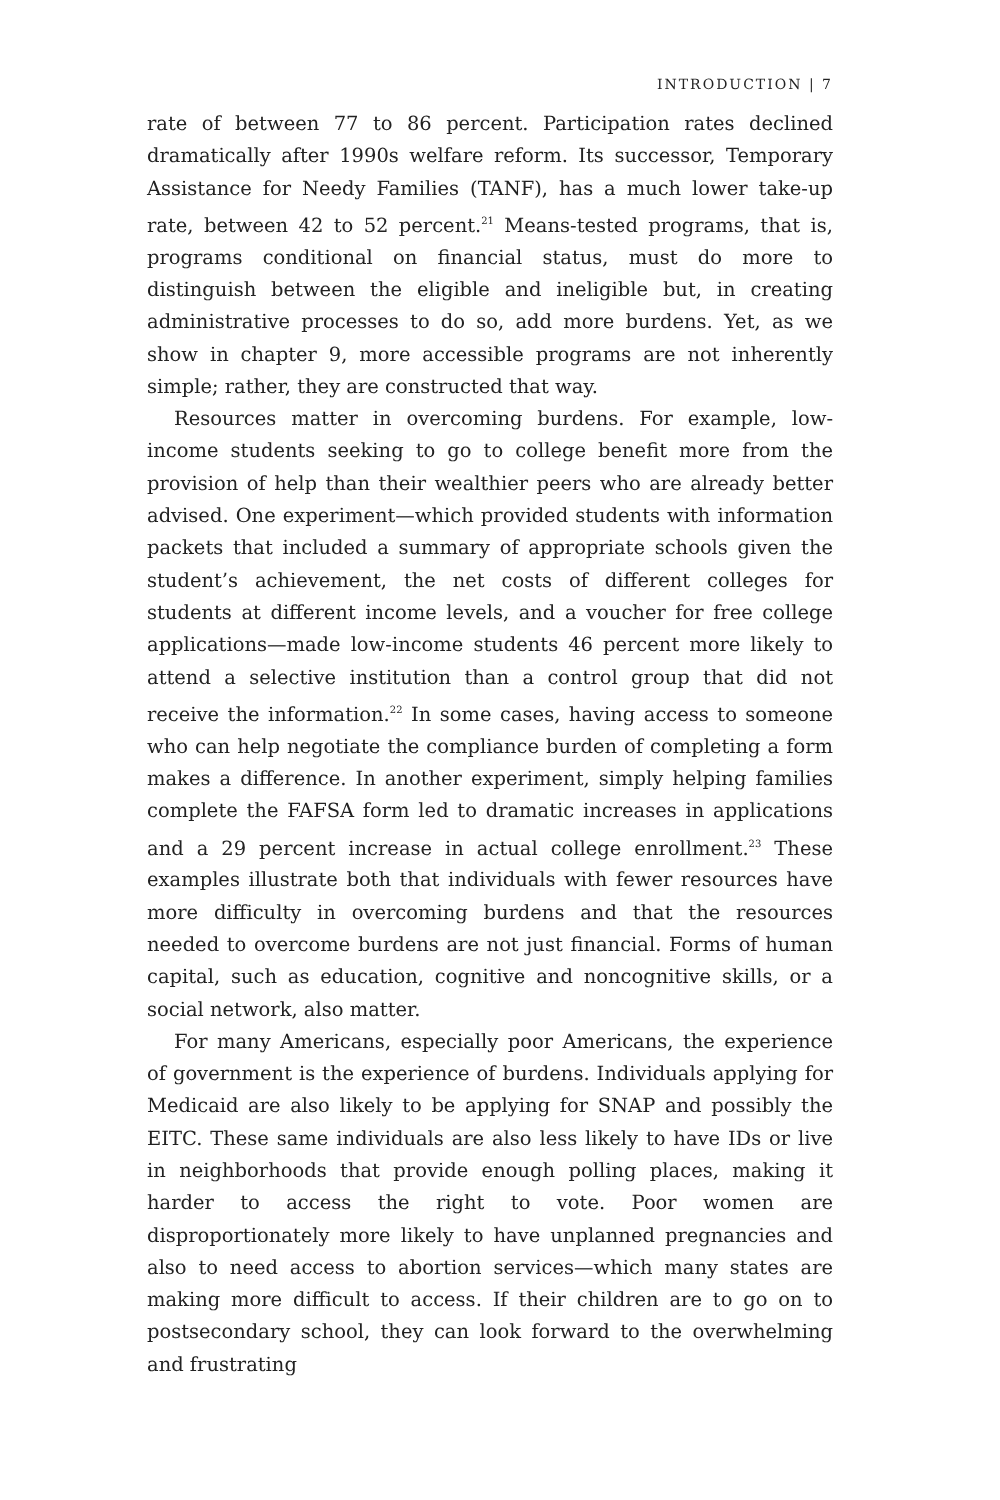INTRODUCTION | 7
rate of between 77 to 86 percent. Participation rates declined dramatically after 1990s welfare reform. Its successor, Temporary Assistance for Needy Families (TANF), has a much lower take-up rate, between 42 to 52 percent.<sup>21</sup> Means-tested programs, that is, programs conditional on financial status, must do more to distinguish between the eligible and ineligible but, in creating administrative processes to do so, add more burdens. Yet, as we show in chapter 9, more accessible programs are not inherently simple; rather, they are constructed that way.
Resources matter in overcoming burdens. For example, low-income students seeking to go to college benefit more from the provision of help than their wealthier peers who are already better advised. One experiment—which provided students with information packets that included a summary of appropriate schools given the student’s achievement, the net costs of different colleges for students at different income levels, and a voucher for free college applications—made low-income students 46 percent more likely to attend a selective institution than a control group that did not receive the information.<sup>22</sup> In some cases, having access to someone who can help negotiate the compliance burden of completing a form makes a difference. In another experiment, simply helping families complete the FAFSA form led to dramatic increases in applications and a 29 percent increase in actual college enrollment.<sup>23</sup> These examples illustrate both that individuals with fewer resources have more difficulty in overcoming burdens and that the resources needed to overcome burdens are not just financial. Forms of human capital, such as education, cognitive and noncognitive skills, or a social network, also matter.
For many Americans, especially poor Americans, the experience of government is the experience of burdens. Individuals applying for Medicaid are also likely to be applying for SNAP and possibly the EITC. These same individuals are also less likely to have IDs or live in neighborhoods that provide enough polling places, making it harder to access the right to vote. Poor women are disproportionately more likely to have unplanned pregnancies and also to need access to abortion services—which many states are making more difficult to access. If their children are to go on to postsecondary school, they can look forward to the overwhelming and frustrating